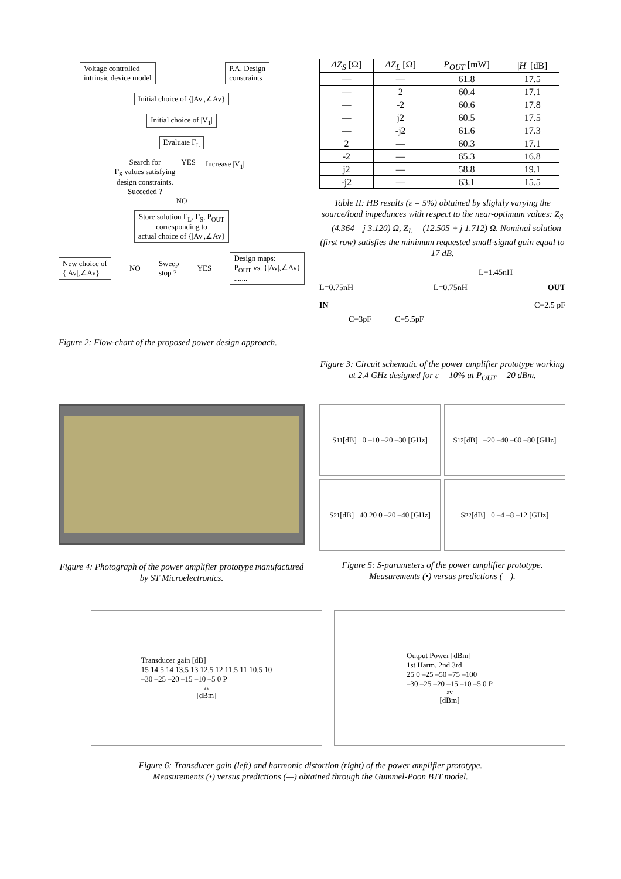Voltage controlled
intrinsic device model P.A. Design
constraints
Initial choice of {|Av|,∠Av}
Initial choice of |V<sub>1</sub>|
Evaluate Γ<sub>L</sub>
Search for
Γ<sub>S</sub> values satisfying
design constraints.
Succeded ? YES Increase |V<sub>1</sub>|
NO
Store solution Γ<sub>L</sub>, Γ<sub>S</sub>, P<sub>OUT</sub>
corresponding to
actual choice of {|Av|,∠Av}
New choice of
{|Av|,∠Av} NO Sweep
stop ? YES Design maps:
P<sub>OUT</sub> vs. {|Av|,∠Av}
.......
Figure 2: Flow-chart of the proposed power design approach.
| ΔZ<sub>S</sub> [Ω] | ΔZ<sub>L</sub> [Ω] | P<sub>OUT</sub> [mW] | / H / [dB] |
| --- | --- | --- | --- |
| — | — | 61.8 | 17.5 |
| — | 2 | 60.4 | 17.1 |
| — | -2 | 60.6 | 17.8 |
| — | j2 | 60.5 | 17.5 |
| — | -j2 | 61.6 | 17.3 |
| 2 | — | 60.3 | 17.1 |
| -2 | — | 65.3 | 16.8 |
| j2 | — | 58.8 | 19.1 |
| -j2 | — | 63.1 | 15.5 |
Table II: HB results (ε = 5%) obtained by slightly varying the source/load impedances with respect to the near-optimum values: Z<sub>S</sub> = (4.364 – j 3.120) Ω, Z<sub>L</sub> = (12.505 + j 1.712) Ω. Nominal solution (first row) satisfies the minimum requested small-signal gain equal to 17 dB.
L=1.45nH
L=0.75nH L=0.75nH OUT
IN C=2.5 pF
C=3pF C=5.5pF
Figure 3: Circuit schematic of the power amplifier prototype working at 2.4 GHz designed for ε = 10% at P<sub>OUT</sub> = 20 dBm.
Figure 4: Photograph of the power amplifier prototype manufactured by ST Microelectronics.
S<sub>11</sub> [dB] 0 –10 –20 –30 [GHz]
S<sub>12</sub> [dB] –20 –40 –60 –80 [GHz]
S<sub>21</sub> [dB] 40 20 0 –20 –40 [GHz]
S<sub>22</sub> [dB] 0 –4 –8 –12 [GHz]
Figure 5: S-parameters of the power amplifier prototype. Measurements (•) versus predictions (—).
Transducer gain [dB]
15 14.5 14 13.5 13 12.5 12 11.5 11 10.5 10
–30 –25 –20 –15 –10 –5 0 P<sub>av</sub> [dBm]
Output Power [dBm]
1st Harm. 2nd 3rd
25 0 –25 –50 –75 –100
–30 –25 –20 –15 –10 –5 0 P<sub>av</sub> [dBm]
Figure 6: Transducer gain (left) and harmonic distortion (right) of the power amplifier prototype.
Measurements (•) versus predictions (—) obtained through the Gummel-Poon BJT model.